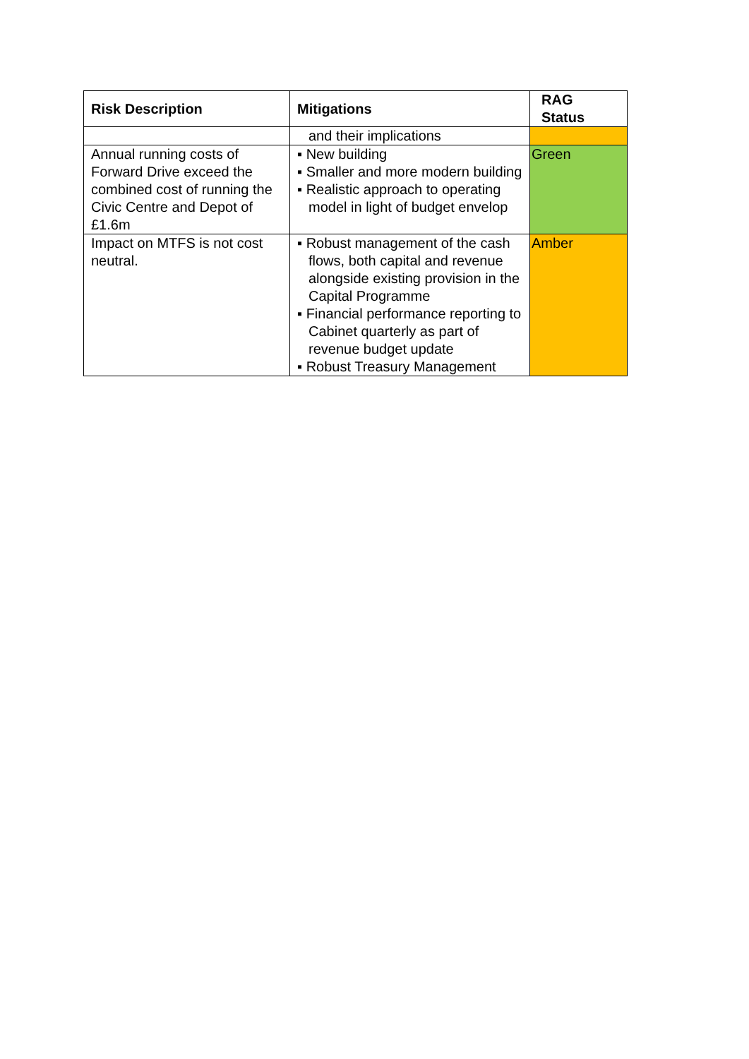| Risk Description | Mitigations | RAG Status |
| --- | --- | --- |
| | and their implications | |
| Annual running costs of Forward Drive exceed the combined cost of running the Civic Centre and Depot of £1.6m | ▪ New building ▪ Smaller and more modern building ▪ Realistic approach to operating model in light of budget envelop | Green |
| Impact on MTFS is not cost neutral. | ▪ Robust management of the cash flows, both capital and revenue alongside existing provision in the Capital Programme ▪ Financial performance reporting to Cabinet quarterly as part of revenue budget update ▪ Robust Treasury Management | Amber |